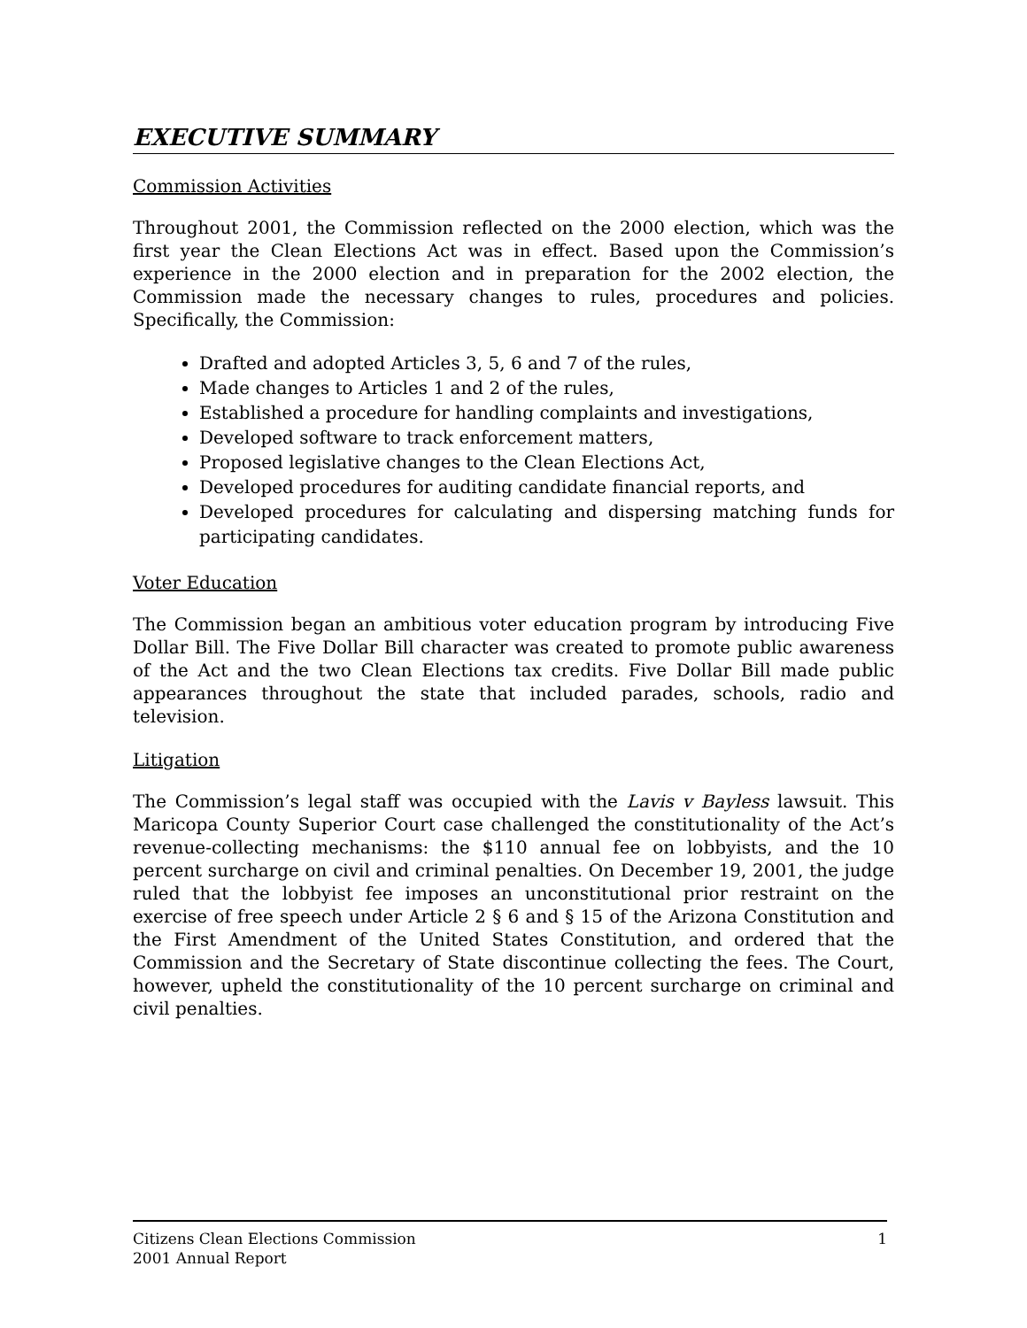EXECUTIVE SUMMARY
Commission Activities
Throughout 2001, the Commission reflected on the 2000 election, which was the first year the Clean Elections Act was in effect. Based upon the Commission’s experience in the 2000 election and in preparation for the 2002 election, the Commission made the necessary changes to rules, procedures and policies. Specifically, the Commission:
Drafted and adopted Articles 3, 5, 6 and 7 of the rules,
Made changes to Articles 1 and 2 of the rules,
Established a procedure for handling complaints and investigations,
Developed software to track enforcement matters,
Proposed legislative changes to the Clean Elections Act,
Developed procedures for auditing candidate financial reports, and
Developed procedures for calculating and dispersing matching funds for participating candidates.
Voter Education
The Commission began an ambitious voter education program by introducing Five Dollar Bill. The Five Dollar Bill character was created to promote public awareness of the Act and the two Clean Elections tax credits. Five Dollar Bill made public appearances throughout the state that included parades, schools, radio and television.
Litigation
The Commission’s legal staff was occupied with the Lavis v Bayless lawsuit. This Maricopa County Superior Court case challenged the constitutionality of the Act’s revenue-collecting mechanisms: the $110 annual fee on lobbyists, and the 10 percent surcharge on civil and criminal penalties. On December 19, 2001, the judge ruled that the lobbyist fee imposes an unconstitutional prior restraint on the exercise of free speech under Article 2 § 6 and § 15 of the Arizona Constitution and the First Amendment of the United States Constitution, and ordered that the Commission and the Secretary of State discontinue collecting the fees. The Court, however, upheld the constitutionality of the 10 percent surcharge on criminal and civil penalties.
Citizens Clean Elections Commission
2001 Annual Report
1